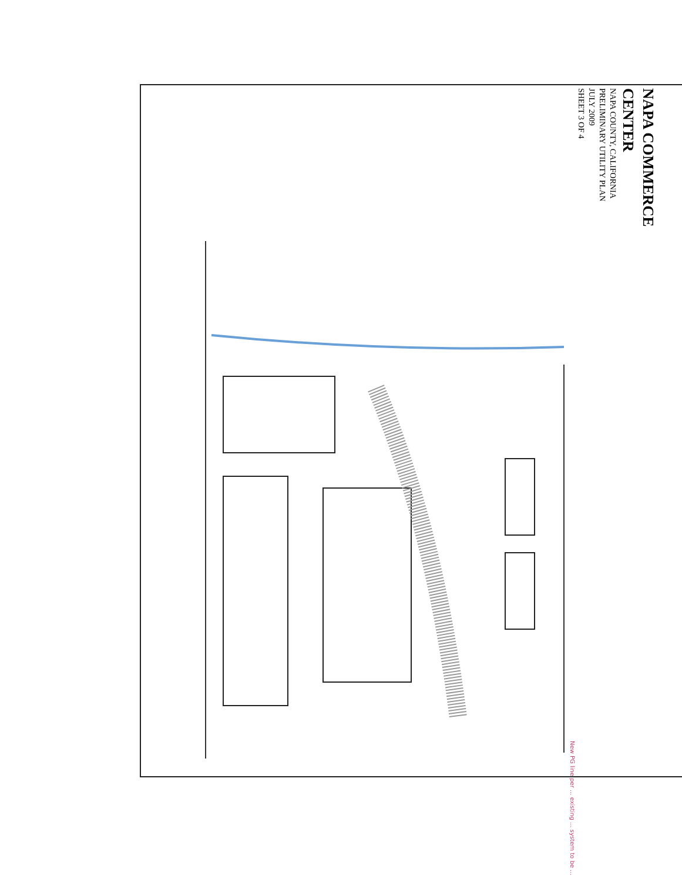NAPA COMMERCE CENTER
NAPA COUNTY, CALIFORNIA
PRELIMINARY UTILITY PLAN
JULY 2009
SHEET 3 OF 4
New PG line per ... existing ... system to be ...